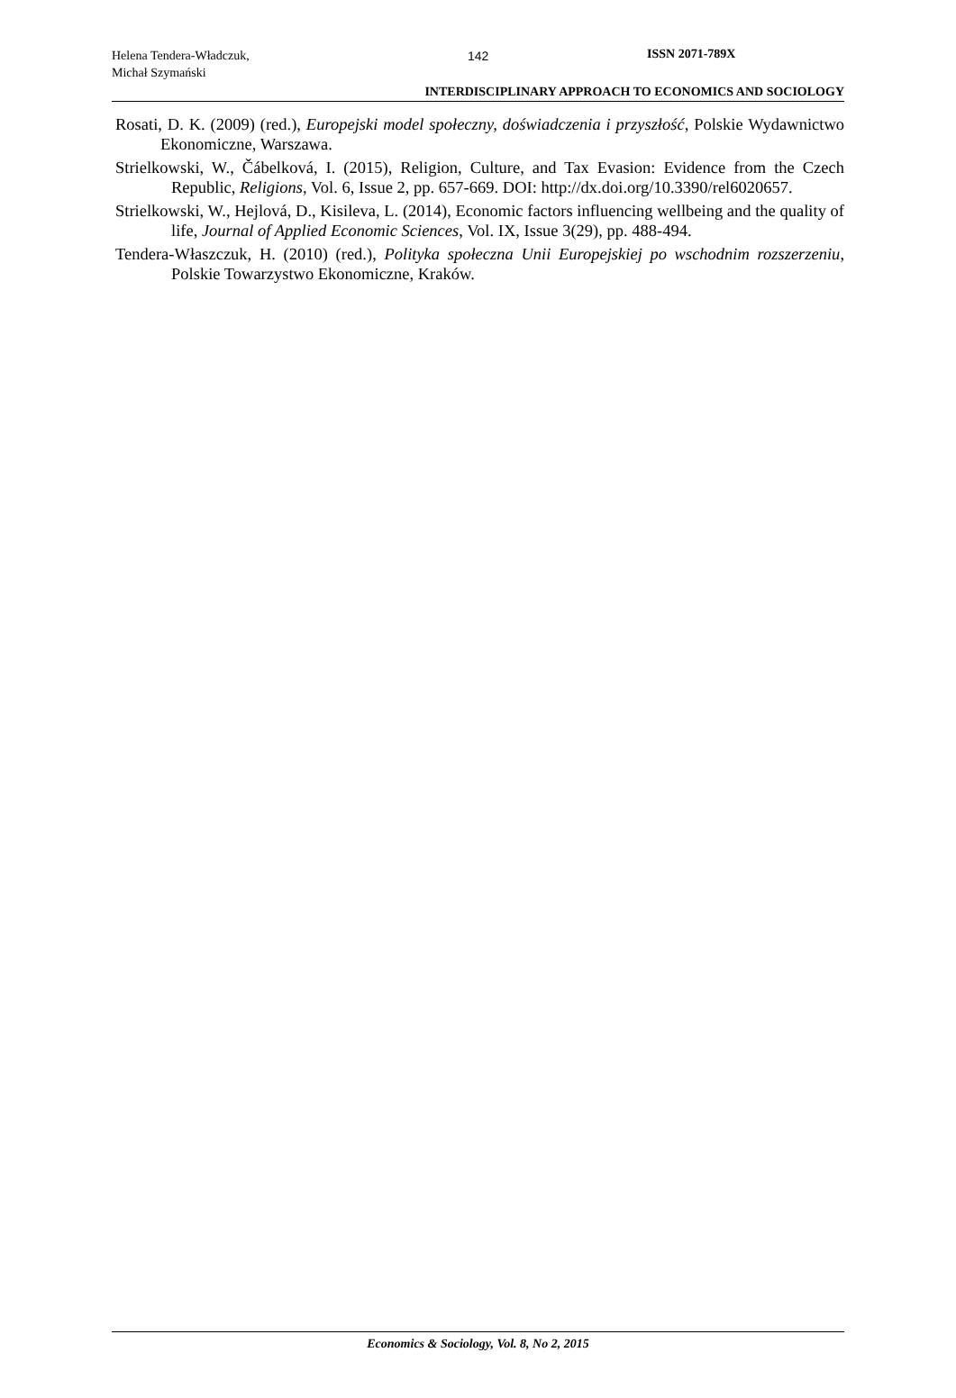Helena Tendera-Władczuk,
Michał Szymański
142 ISSN 2071-789X
INTERDISCIPLINARY APPROACH TO ECONOMICS AND SOCIOLOGY
Rosati, D. K. (2009) (red.), Europejski model społeczny, doświadczenia i przyszłość, Polskie Wydawnictwo Ekonomiczne, Warszawa.
Strielkowski, W., Čábelková, I. (2015), Religion, Culture, and Tax Evasion: Evidence from the Czech Republic, Religions, Vol. 6, Issue 2, pp. 657-669. DOI: http://dx.doi.org/10.3390/rel6020657.
Strielkowski, W., Hejlová, D., Kisileva, L. (2014), Economic factors influencing wellbeing and the quality of life, Journal of Applied Economic Sciences, Vol. IX, Issue 3(29), pp. 488-494.
Tendera-Właszczuk, H. (2010) (red.), Polityka społeczna Unii Europejskiej po wschodnim rozszerzeniu, Polskie Towarzystwo Ekonomiczne, Kraków.
Economics & Sociology, Vol. 8, No 2, 2015